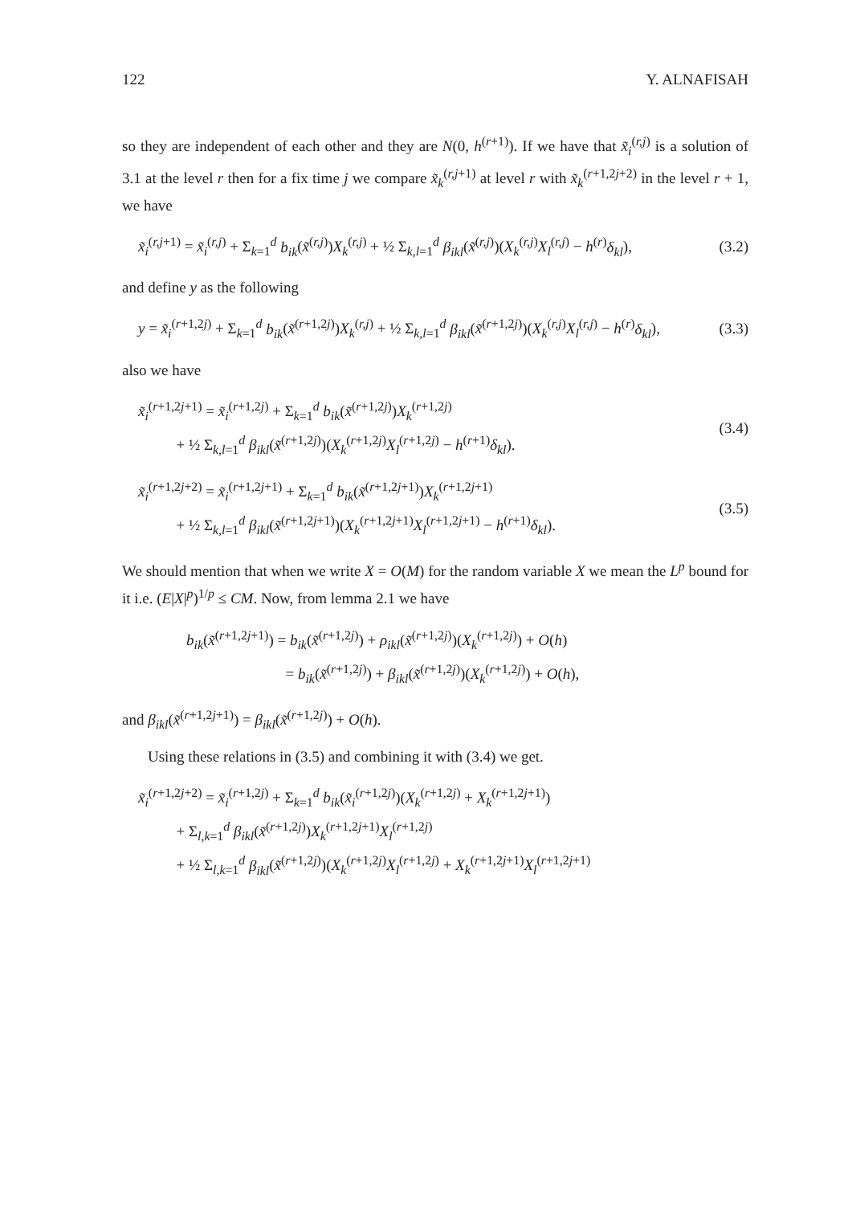122 Y. ALNAFISAH
so they are independent of each other and they are N(0, h<sup>(r+1)</sup>). If we have that x̃<sub>i</sub><sup>(r,j)</sup> is a solution of 3.1 at the level r then for a fix time j we compare x̃<sub>k</sub><sup>(r,j+1)</sup> at level r with x̃<sub>k</sub><sup>(r+1,2j+2)</sup> in the level r + 1, we have
x̃<sub>i</sub><sup>(r,j+1)</sup> = x̃<sub>i</sub><sup>(r,j)</sup> + Σ<sub>k=1</sub><sup>d</sup> b<sub>ik</sub>(x̃<sup>(r,j)</sup>)X<sub>k</sub><sup>(r,j)</sup> + ½ Σ<sub>k,l=1</sub><sup>d</sup> β<sub>ikl</sub>(x̃<sup>(r,j)</sup>)(X<sub>k</sub><sup>(r,j)</sup>X<sub>l</sub><sup>(r,j)</sup> − h<sup>(r)</sup>δ<sub>kl</sub>),
(3.2)
and define y as the following
y = x̃<sub>i</sub><sup>(r+1,2j)</sup> + Σ<sub>k=1</sub><sup>d</sup> b<sub>ik</sub>(x̃<sup>(r+1,2j)</sup>)X<sub>k</sub><sup>(r,j)</sup> + ½ Σ<sub>k,l=1</sub><sup>d</sup> β<sub>ikl</sub>(x̃<sup>(r+1,2j)</sup>)(X<sub>k</sub><sup>(r,j)</sup>X<sub>l</sub><sup>(r,j)</sup> − h<sup>(r)</sup>δ<sub>kl</sub>),
(3.3)
also we have
x̃<sub>i</sub><sup>(r+1,2j+1)</sup> = x̃<sub>i</sub><sup>(r+1,2j)</sup> + Σ<sub>k=1</sub><sup>d</sup> b<sub>ik</sub>(x̃<sup>(r+1,2j)</sup>)X<sub>k</sub><sup>(r+1,2j)</sup>
+ ½ Σ<sub>k,l=1</sub><sup>d</sup> β<sub>ikl</sub>(x̃<sup>(r+1,2j)</sup>)(X<sub>k</sub><sup>(r+1,2j)</sup>X<sub>l</sub><sup>(r+1,2j)</sup> − h<sup>(r+1)</sup>δ<sub>kl</sub>).
(3.4)
x̃<sub>i</sub><sup>(r+1,2j+2)</sup> = x̃<sub>i</sub><sup>(r+1,2j+1)</sup> + Σ<sub>k=1</sub><sup>d</sup> b<sub>ik</sub>(x̃<sup>(r+1,2j+1)</sup>)X<sub>k</sub><sup>(r+1,2j+1)</sup>
+ ½ Σ<sub>k,l=1</sub><sup>d</sup> β<sub>ikl</sub>(x̃<sup>(r+1,2j+1)</sup>)(X<sub>k</sub><sup>(r+1,2j+1)</sup>X<sub>l</sub><sup>(r+1,2j+1)</sup> − h<sup>(r+1)</sup>δ<sub>kl</sub>).
(3.5)
We should mention that when we write X = O(M) for the random variable X we mean the L<sup>p</sup> bound for it i.e. (E|X|<sup>p</sup>)<sup>1/p</sup> ≤ CM. Now, from lemma 2.1 we have
b<sub>ik</sub>(x̃<sup>(r+1,2j+1)</sup>) = b<sub>ik</sub>(x̃<sup>(r+1,2j)</sup>) + ρ<sub>ikl</sub>(x̃<sup>(r+1,2j)</sup>)(X<sub>k</sub><sup>(r+1,2j)</sup>) + O(h)
= b<sub>ik</sub>(x̃<sup>(r+1,2j)</sup>) + β<sub>ikl</sub>(x̃<sup>(r+1,2j)</sup>)(X<sub>k</sub><sup>(r+1,2j)</sup>) + O(h),
and β<sub>ikl</sub>(x̃<sup>(r+1,2j+1)</sup>) = β<sub>ikl</sub>(x̃<sup>(r+1,2j)</sup>) + O(h).
Using these relations in (3.5) and combining it with (3.4) we get.
x̃<sub>i</sub><sup>(r+1,2j+2)</sup> = x̃<sub>i</sub><sup>(r+1,2j)</sup> + Σ<sub>k=1</sub><sup>d</sup> b<sub>ik</sub>(x̃<sub>i</sub><sup>(r+1,2j)</sup>)(X<sub>k</sub><sup>(r+1,2j)</sup> + X<sub>k</sub><sup>(r+1,2j+1)</sup>)
+ Σ<sub>l,k=1</sub><sup>d</sup> β<sub>ikl</sub>(x̃<sup>(r+1,2j)</sup>)X<sub>k</sub><sup>(r+1,2j+1)</sup>X<sub>l</sub><sup>(r+1,2j)</sup>
+ ½ Σ<sub>l,k=1</sub><sup>d</sup> β<sub>ikl</sub>(x̃<sup>(r+1,2j)</sup>)(X<sub>k</sub><sup>(r+1,2j)</sup>X<sub>l</sub><sup>(r+1,2j)</sup> + X<sub>k</sub><sup>(r+1,2j+1)</sup>X<sub>l</sub><sup>(r+1,2j+1)</sup>